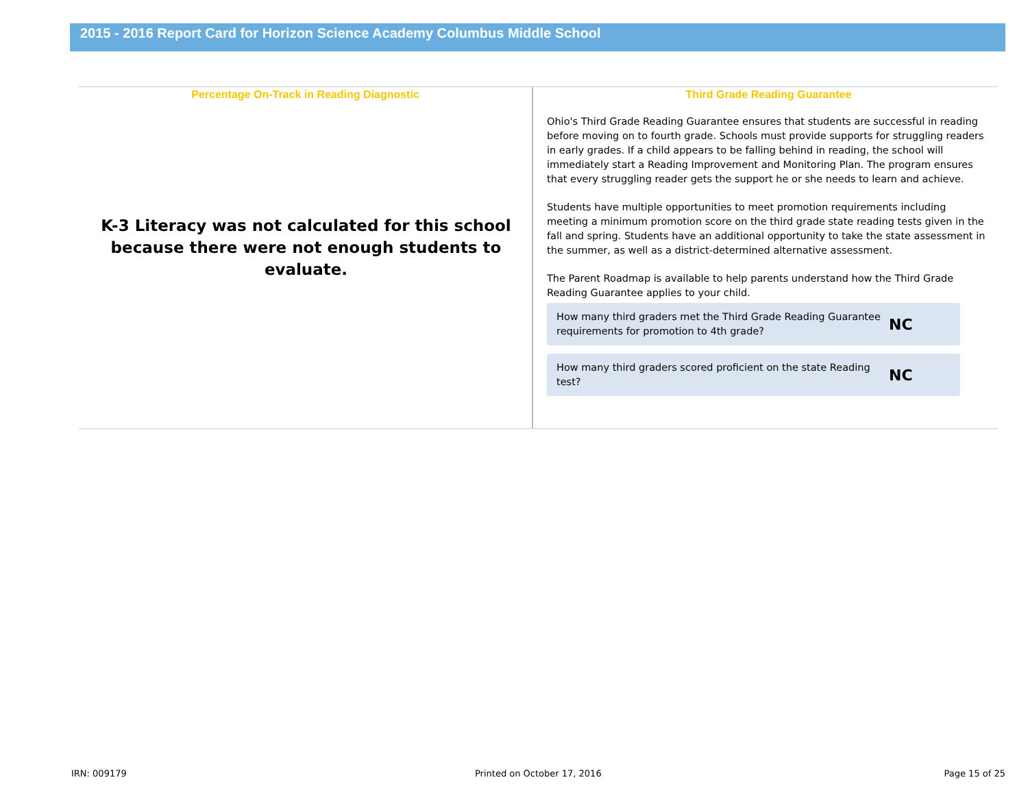2015 - 2016 Report Card for Horizon Science Academy Columbus Middle School
Percentage On-Track in Reading Diagnostic
K-3 Literacy was not calculated for this school because there were not enough students to evaluate.
Third Grade Reading Guarantee
Ohio's Third Grade Reading Guarantee ensures that students are successful in reading before moving on to fourth grade. Schools must provide supports for struggling readers in early grades. If a child appears to be falling behind in reading, the school will immediately start a Reading Improvement and Monitoring Plan. The program ensures that every struggling reader gets the support he or she needs to learn and achieve.
Students have multiple opportunities to meet promotion requirements including meeting a minimum promotion score on the third grade state reading tests given in the fall and spring. Students have an additional opportunity to take the state assessment in the summer, as well as a district-determined alternative assessment.
The Parent Roadmap is available to help parents understand how the Third Grade Reading Guarantee applies to your child.
How many third graders met the Third Grade Reading Guarantee requirements for promotion to 4th grade? NC
How many third graders scored proficient on the state Reading test? NC
IRN: 009179 Printed on October 17, 2016 Page 15 of 25